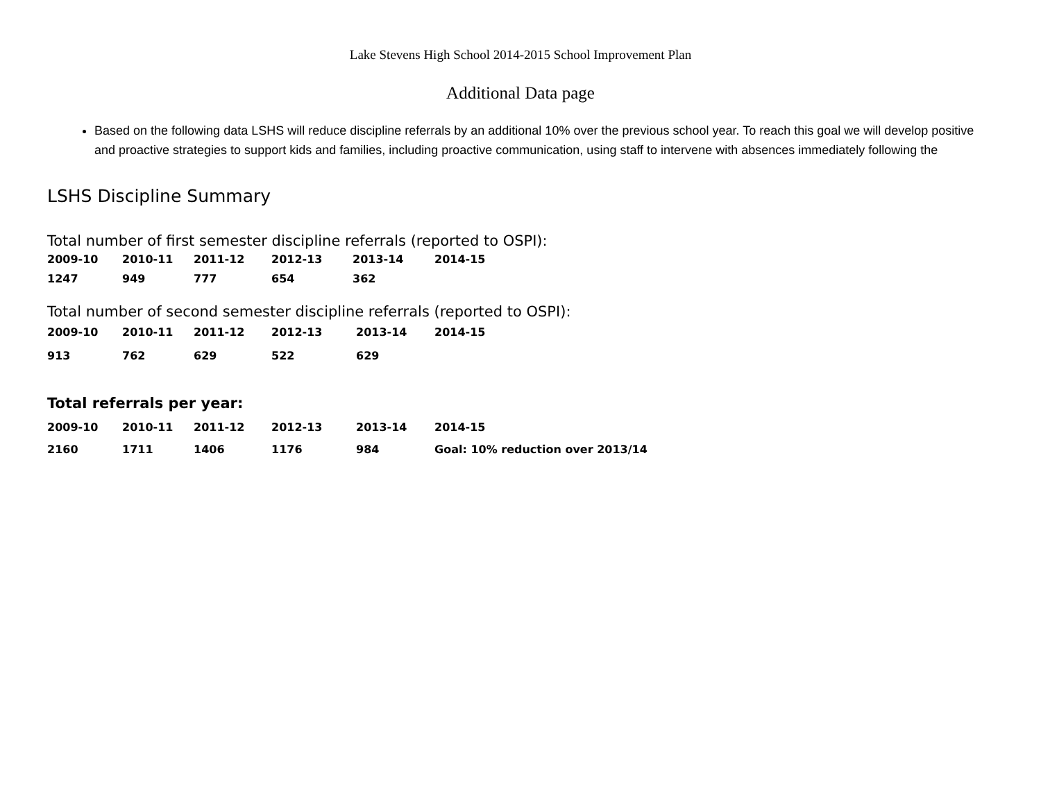Lake Stevens High School 2014-2015 School Improvement Plan
Additional Data page
Based on the following data LSHS will reduce discipline referrals by an additional 10% over the previous school year. To reach this goal we will develop positive and proactive strategies to support kids and families, including proactive communication, using staff to intervene with absences immediately following the
LSHS Discipline Summary
Total number of first semester discipline referrals (reported to OSPI):
| 2009-10 | 2010-11 | 2011-12 | 2012-13 | 2013-14 | 2014-15 |
| 1247 | 949 | 777 | 654 | 362 | |
Total number of second semester discipline referrals (reported to OSPI):
| 2009-10 | 2010-11 | 2011-12 | 2012-13 | 2013-14 | 2014-15 |
| 913 | 762 | 629 | 522 | 629 | |
Total referrals per year:
| 2009-10 | 2010-11 | 2011-12 | 2012-13 | 2013-14 | 2014-15 |
| 2160 | 1711 | 1406 | 1176 | 984 | Goal: 10% reduction over 2013/14 |